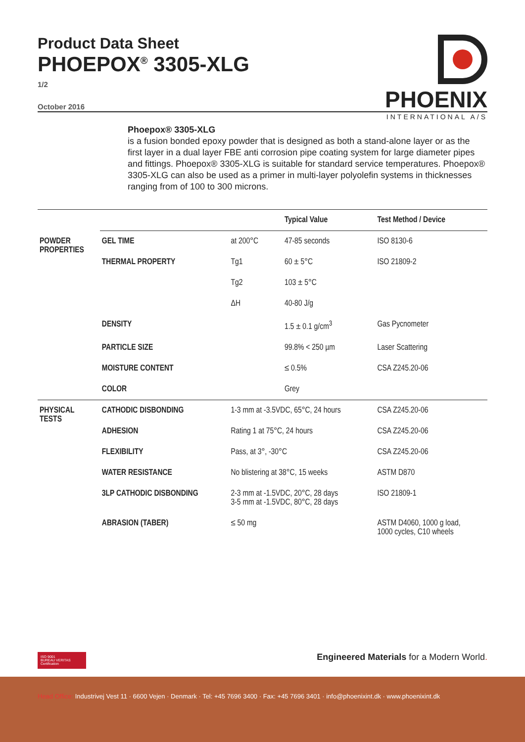Product Data Sheet
PHOEPOX<sup>®</sup> 3305-XLG
1/2
October 2016
PHOENIX
INTERNATIONAL A/S
Phoepox® 3305-XLG
is a fusion bonded epoxy powder that is designed as both a stand-alone layer or as the first layer in a dual layer FBE anti corrosion pipe coating system for large diameter pipes and fittings. Phoepox® 3305-XLG is suitable for standard service temperatures. Phoepox® 3305-XLG can also be used as a primer in multi-layer polyolefin systems in thicknesses ranging from of 100 to 300 microns.
| | | | | Typical Value | Test Method / Device |
| POWDER PROPERTIES | GEL TIME | at 200°C | | 47-85 seconds | ISO 8130-6 |
| | THERMAL PROPERTY | Tg1 | | 60 ± 5°C | ISO 21809-2 |
| | | Tg2 | | 103 ± 5°C | |
| | | ΔH | | 40-80 J/g | |
| | DENSITY | | | 1.5 ± 0.1 g/cm<sup>3</sup> | Gas Pycnometer |
| | PARTICLE SIZE | | | 99.8% < 250 µm | Laser Scattering |
| | MOISTURE CONTENT | | | ≤ 0.5% | CSA Z245.20-06 |
| | COLOR | | | Grey | |
| PHYSICAL TESTS | CATHODIC DISBONDING | 1-3 mm at -3.5VDC, 65°C, 24 hours | | | CSA Z245.20-06 |
| | ADHESION | Rating 1 at 75°C, 24 hours | | | CSA Z245.20-06 |
| | FLEXIBILITY | Pass, at 3°, -30°C | | | CSA Z245.20-06 |
| | WATER RESISTANCE | No blistering at 38°C, 15 weeks | | | ASTM D870 |
| | 3LP CATHODIC DISBONDING | 2-3 mm at -1.5VDC, 20°C, 28 days 3-5 mm at -1.5VDC, 80°C, 28 days | | | ISO 21809-1 |
| | ABRASION (TABER) | ≤ 50 mg | | | ASTM D4060, 1000 g load, 1000 cycles, C10 wheels |
ISO 9001
BUREAU VERITAS
Certification
Engineered Materials for a Modern World.
Head Office: Industrivej Vest 11 · 6600 Vejen · Denmark · Tel: +45 7696 3400 · Fax: +45 7696 3401 · info@phoenixint.dk · www.phoenixint.dk